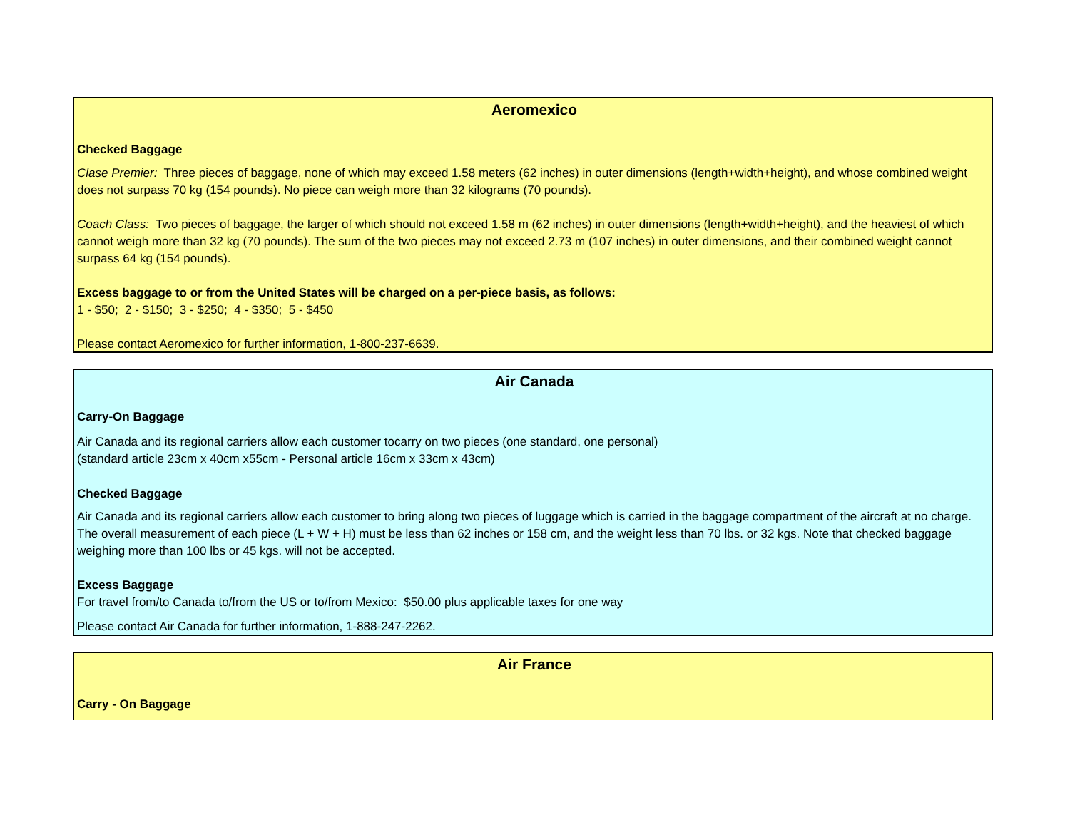Aeromexico
Checked Baggage
Clase Premier: Three pieces of baggage, none of which may exceed 1.58 meters (62 inches) in outer dimensions (length+width+height), and whose combined weight does not surpass 70 kg (154 pounds). No piece can weigh more than 32 kilograms (70 pounds).
Coach Class: Two pieces of baggage, the larger of which should not exceed 1.58 m (62 inches) in outer dimensions (length+width+height), and the heaviest of which cannot weigh more than 32 kg (70 pounds). The sum of the two pieces may not exceed 2.73 m (107 inches) in outer dimensions, and their combined weight cannot surpass 64 kg (154 pounds).
Excess baggage to or from the United States will be charged on a per-piece basis, as follows:
1 - $50; 2 - $150; 3 - $250; 4 - $350; 5 - $450
Please contact Aeromexico for further information, 1-800-237-6639.
Air Canada
Carry-On Baggage
Air Canada and its regional carriers allow each customer tocarry on two pieces (one standard, one personal)
(standard article 23cm x 40cm x55cm - Personal article 16cm x 33cm x 43cm)
Checked Baggage
Air Canada and its regional carriers allow each customer to bring along two pieces of luggage which is carried in the baggage compartment of the aircraft at no charge. The overall measurement of each piece (L + W + H) must be less than 62 inches or 158 cm, and the weight less than 70 lbs. or 32 kgs. Note that checked baggage weighing more than 100 lbs or 45 kgs. will not be accepted.
Excess Baggage
For travel from/to Canada to/from the US or to/from Mexico: $50.00 plus applicable taxes for one way
Please contact Air Canada for further information, 1-888-247-2262.
Air France
Carry - On Baggage